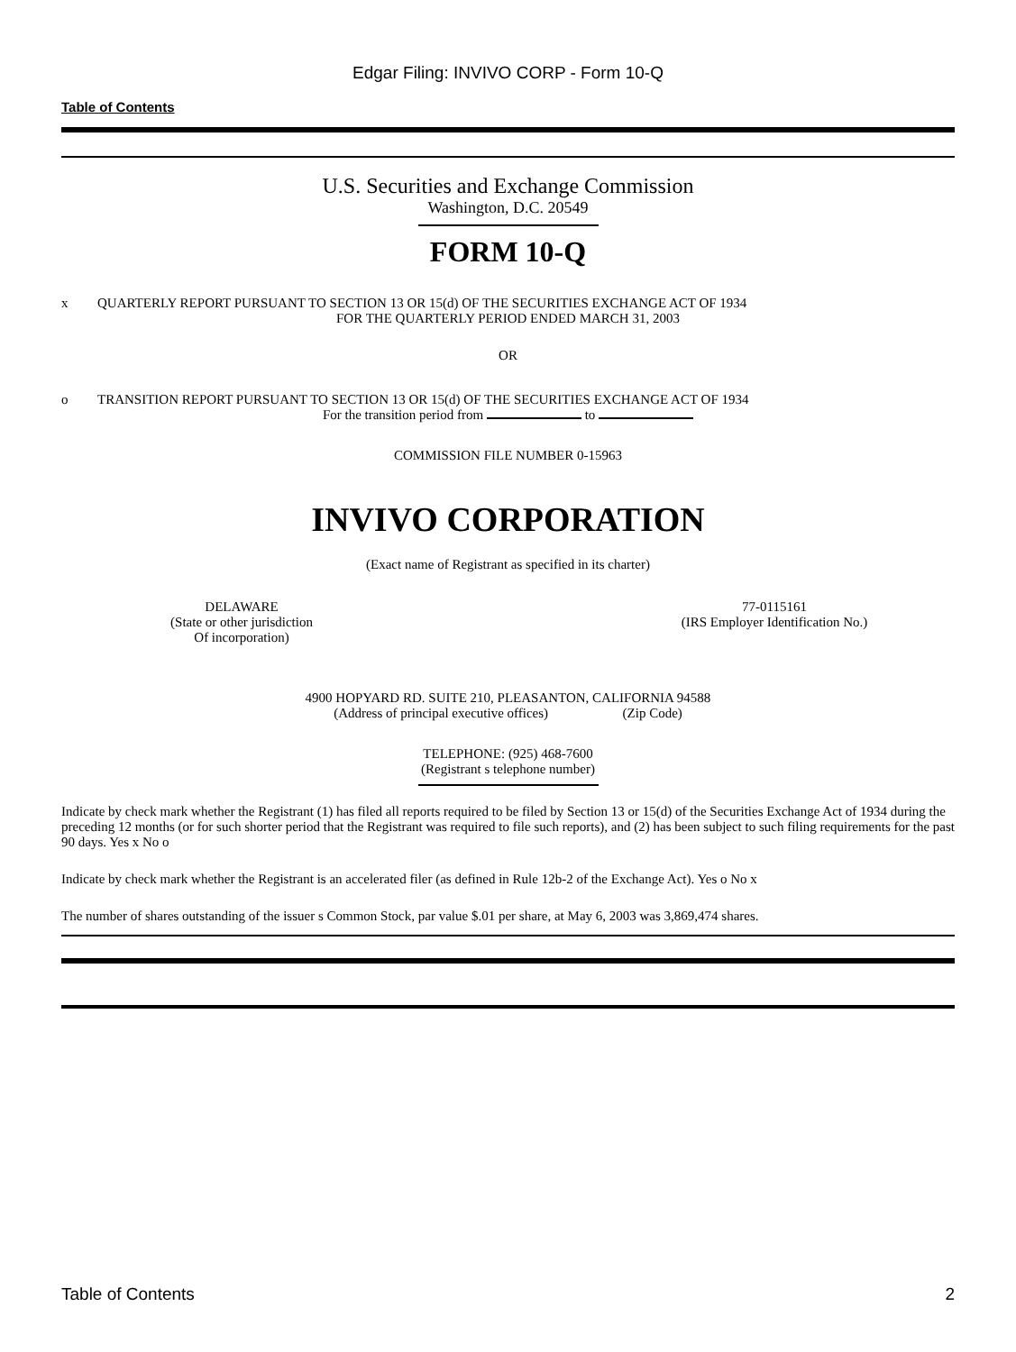Edgar Filing: INVIVO CORP - Form 10-Q
Table of Contents
U.S. Securities and Exchange Commission
Washington, D.C. 20549
FORM 10-Q
x QUARTERLY REPORT PURSUANT TO SECTION 13 OR 15(d) OF THE SECURITIES EXCHANGE ACT OF 1934
FOR THE QUARTERLY PERIOD ENDED MARCH 31, 2003
OR
o TRANSITION REPORT PURSUANT TO SECTION 13 OR 15(d) OF THE SECURITIES EXCHANGE ACT OF 1934
For the transition period from to
COMMISSION FILE NUMBER 0-15963
INVIVO CORPORATION
(Exact name of Registrant as specified in its charter)
DELAWARE
(State or other jurisdiction
Of incorporation)
77-0115161
(IRS Employer Identification No.)
4900 HOPYARD RD. SUITE 210, PLEASANTON, CALIFORNIA 94588
(Address of principal executive offices) (Zip Code)
TELEPHONE: (925) 468-7600
(Registrant s telephone number)
Indicate by check mark whether the Registrant (1) has filed all reports required to be filed by Section 13 or 15(d) of the Securities Exchange Act of 1934 during the preceding 12 months (or for such shorter period that the Registrant was required to file such reports), and (2) has been subject to such filing requirements for the past 90 days. Yes x No o
Indicate by check mark whether the Registrant is an accelerated filer (as defined in Rule 12b-2 of the Exchange Act). Yes o No x
The number of shares outstanding of the issuer s Common Stock, par value $.01 per share, at May 6, 2003 was 3,869,474 shares.
Table of Contents 2